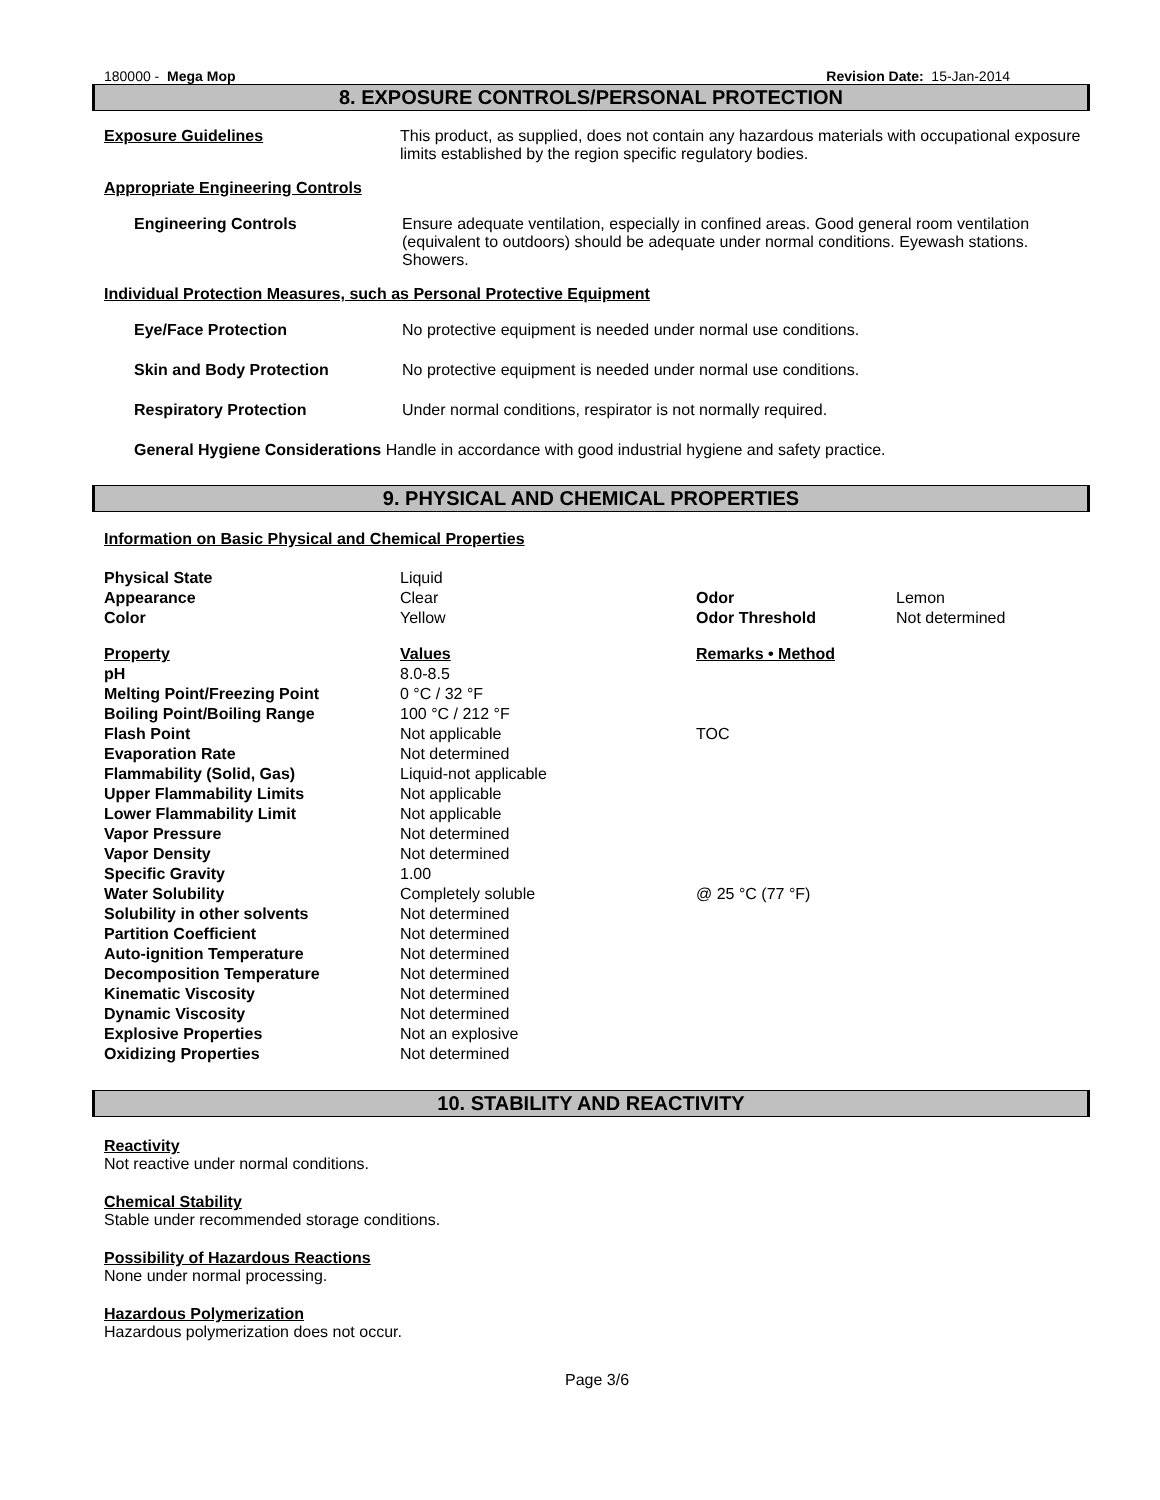180000 - Mega Mop Revision Date: 15-Jan-2014
8. EXPOSURE CONTROLS/PERSONAL PROTECTION
Exposure Guidelines This product, as supplied, does not contain any hazardous materials with occupational exposure limits established by the region specific regulatory bodies.
Appropriate Engineering Controls
Engineering Controls Ensure adequate ventilation, especially in confined areas. Good general room ventilation (equivalent to outdoors) should be adequate under normal conditions. Eyewash stations. Showers.
Individual Protection Measures, such as Personal Protective Equipment
Eye/Face Protection No protective equipment is needed under normal use conditions.
Skin and Body Protection No protective equipment is needed under normal use conditions.
Respiratory Protection Under normal conditions, respirator is not normally required.
General Hygiene Considerations Handle in accordance with good industrial hygiene and safety practice.
9. PHYSICAL AND CHEMICAL PROPERTIES
Information on Basic Physical and Chemical Properties
| Physical State | Liquid | | |
| Appearance | Clear | Odor | Lemon |
| Color | Yellow | Odor Threshold | Not determined |
| Property | Values | Remarks • Method | |
| pH | 8.0-8.5 | | |
| Melting Point/Freezing Point | 0 °C / 32 °F | | |
| Boiling Point/Boiling Range | 100 °C / 212 °F | | |
| Flash Point | Not applicable | TOC | |
| Evaporation Rate | Not determined | | |
| Flammability (Solid, Gas) | Liquid-not applicable | | |
| Upper Flammability Limits | Not applicable | | |
| Lower Flammability Limit | Not applicable | | |
| Vapor Pressure | Not determined | | |
| Vapor Density | Not determined | | |
| Specific Gravity | 1.00 | | |
| Water Solubility | Completely soluble | @ 25 °C (77 °F) | |
| Solubility in other solvents | Not determined | | |
| Partition Coefficient | Not determined | | |
| Auto-ignition Temperature | Not determined | | |
| Decomposition Temperature | Not determined | | |
| Kinematic Viscosity | Not determined | | |
| Dynamic Viscosity | Not determined | | |
| Explosive Properties | Not an explosive | | |
| Oxidizing Properties | Not determined | | |
10. STABILITY AND REACTIVITY
Reactivity
Not reactive under normal conditions.
Chemical Stability
Stable under recommended storage conditions.
Possibility of Hazardous Reactions
None under normal processing.
Hazardous Polymerization
Hazardous polymerization does not occur.
Page 3/6